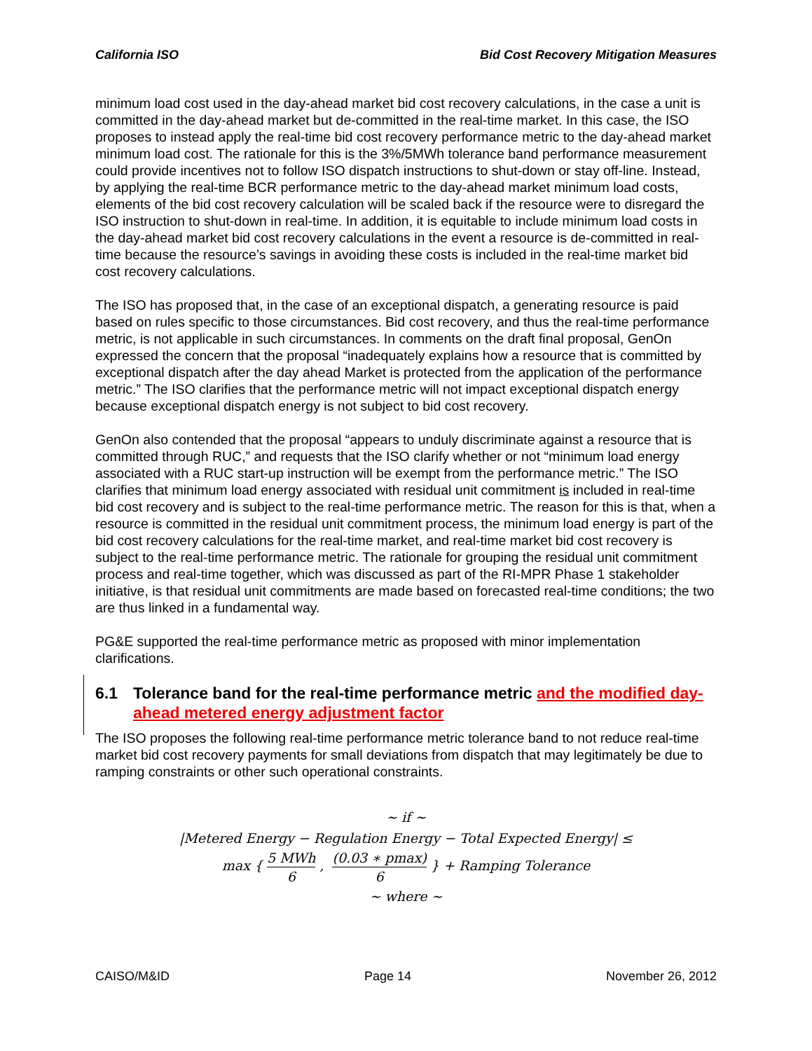California ISO Bid Cost Recovery Mitigation Measures
minimum load cost used in the day-ahead market bid cost recovery calculations, in the case a unit is committed in the day-ahead market but de-committed in the real-time market. In this case, the ISO proposes to instead apply the real-time bid cost recovery performance metric to the day-ahead market minimum load cost. The rationale for this is the 3%/5MWh tolerance band performance measurement could provide incentives not to follow ISO dispatch instructions to shut-down or stay off-line. Instead, by applying the real-time BCR performance metric to the day-ahead market minimum load costs, elements of the bid cost recovery calculation will be scaled back if the resource were to disregard the ISO instruction to shut-down in real-time. In addition, it is equitable to include minimum load costs in the day-ahead market bid cost recovery calculations in the event a resource is de-committed in real-time because the resource’s savings in avoiding these costs is included in the real-time market bid cost recovery calculations.
The ISO has proposed that, in the case of an exceptional dispatch, a generating resource is paid based on rules specific to those circumstances. Bid cost recovery, and thus the real-time performance metric, is not applicable in such circumstances. In comments on the draft final proposal, GenOn expressed the concern that the proposal “inadequately explains how a resource that is committed by exceptional dispatch after the day ahead Market is protected from the application of the performance metric.” The ISO clarifies that the performance metric will not impact exceptional dispatch energy because exceptional dispatch energy is not subject to bid cost recovery.
GenOn also contended that the proposal “appears to unduly discriminate against a resource that is committed through RUC,” and requests that the ISO clarify whether or not “minimum load energy associated with a RUC start-up instruction will be exempt from the performance metric.” The ISO clarifies that minimum load energy associated with residual unit commitment is included in real-time bid cost recovery and is subject to the real-time performance metric. The reason for this is that, when a resource is committed in the residual unit commitment process, the minimum load energy is part of the bid cost recovery calculations for the real-time market, and real-time market bid cost recovery is subject to the real-time performance metric. The rationale for grouping the residual unit commitment process and real-time together, which was discussed as part of the RI-MPR Phase 1 stakeholder initiative, is that residual unit commitments are made based on forecasted real-time conditions; the two are thus linked in a fundamental way.
PG&E supported the real-time performance metric as proposed with minor implementation clarifications.
6.1 Tolerance band for the real-time performance metric and the modified day-ahead metered energy adjustment factor
The ISO proposes the following real-time performance metric tolerance band to not reduce real-time market bid cost recovery payments for small deviations from dispatch that may legitimately be due to ramping constraints or other such operational constraints.
~ if ~
|Metered Energy − Regulation Energy − Total Expected Energy| ≤
max { 5 MWh 6, (0.03 ∗ pmax) 6 } + Ramping Tolerance
~ where ~
CAISO/M&ID Page 14 November 26, 2012